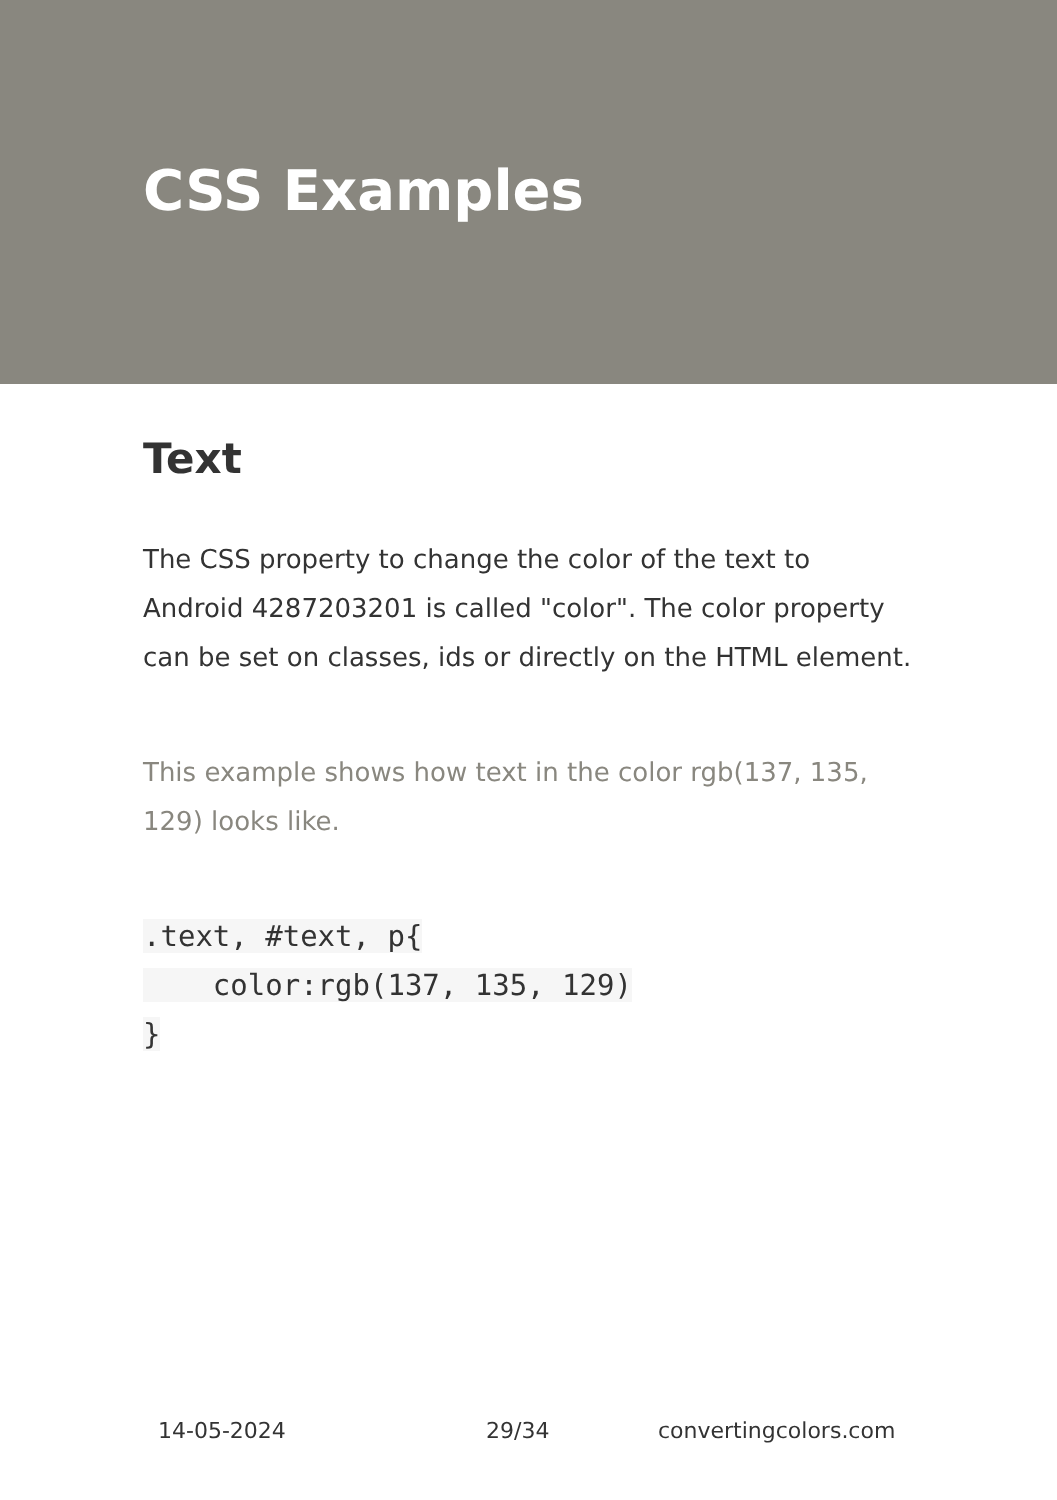CSS Examples
Text
The CSS property to change the color of the text to Android 4287203201 is called "color". The color property can be set on classes, ids or directly on the HTML element.
This example shows how text in the color rgb(137, 135, 129) looks like.
.text, #text, p{
    color:rgb(137, 135, 129)
}
14-05-2024 29/34 convertingcolors.com